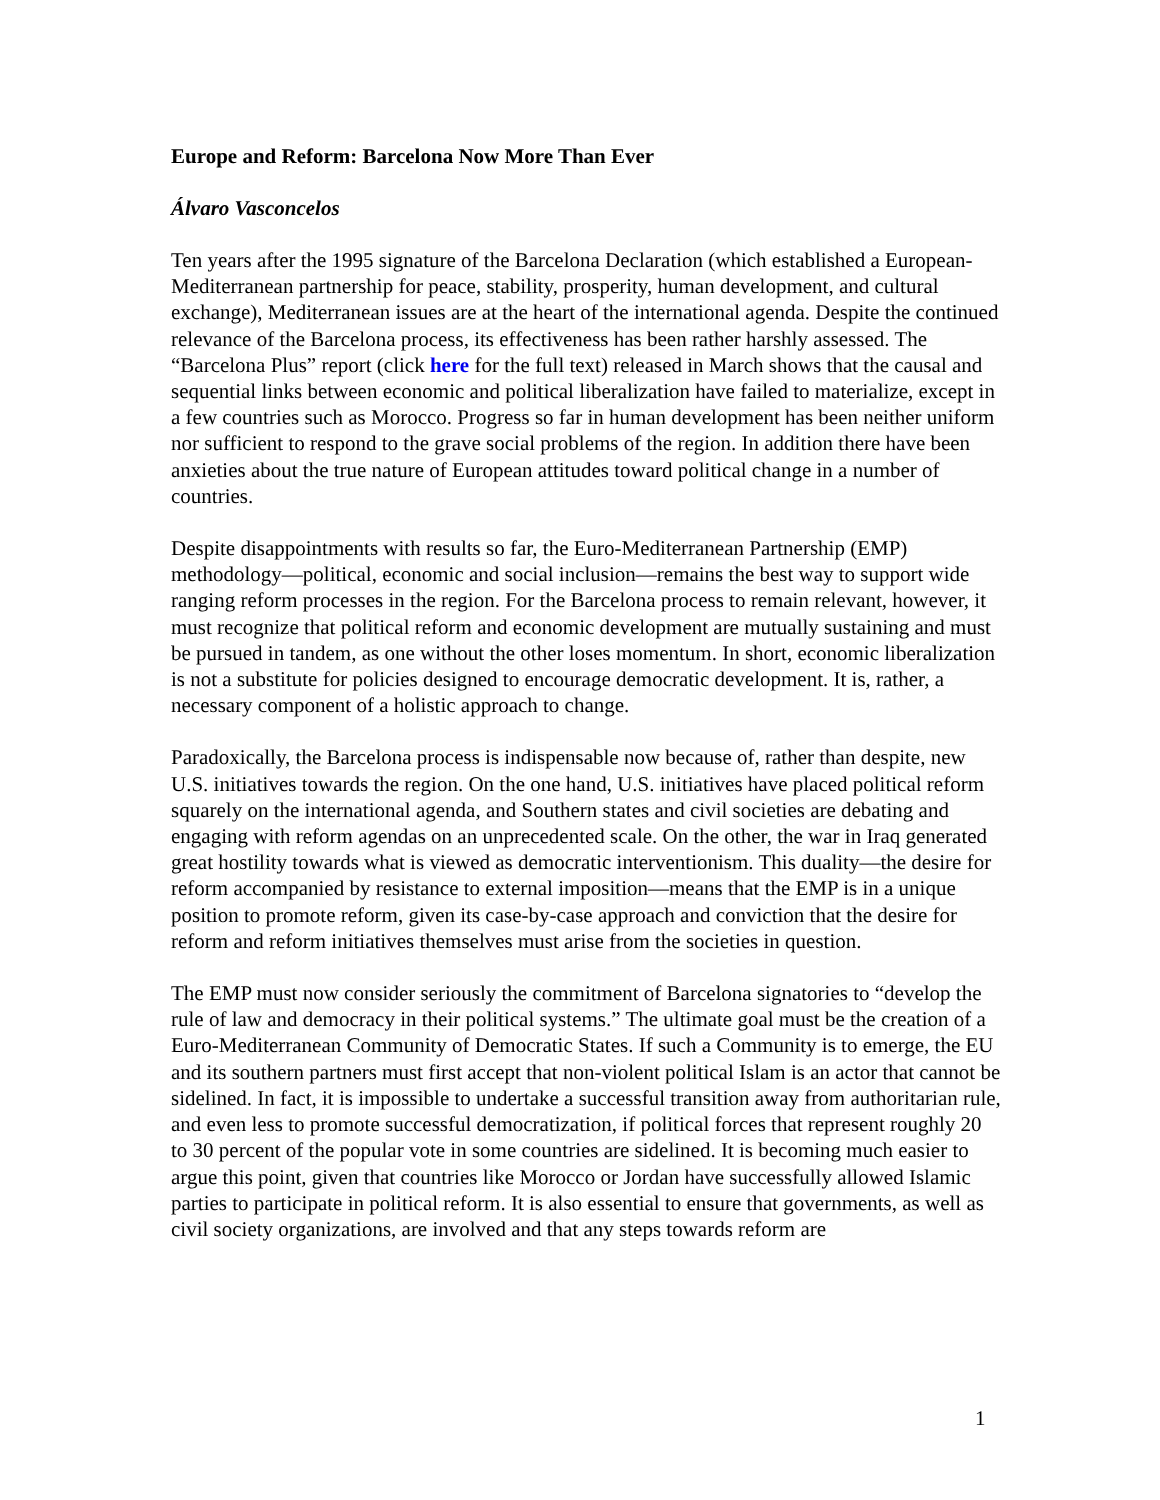Europe and Reform: Barcelona Now More Than Ever
Álvaro Vasconcelos
Ten years after the 1995 signature of the Barcelona Declaration (which established a European-Mediterranean partnership for peace, stability, prosperity, human development, and cultural exchange), Mediterranean issues are at the heart of the international agenda. Despite the continued relevance of the Barcelona process, its effectiveness has been rather harshly assessed. The “Barcelona Plus” report (click here for the full text) released in March shows that the causal and sequential links between economic and political liberalization have failed to materialize, except in a few countries such as Morocco. Progress so far in human development has been neither uniform nor sufficient to respond to the grave social problems of the region. In addition there have been anxieties about the true nature of European attitudes toward political change in a number of countries.
Despite disappointments with results so far, the Euro-Mediterranean Partnership (EMP) methodology—political, economic and social inclusion—remains the best way to support wide ranging reform processes in the region. For the Barcelona process to remain relevant, however, it must recognize that political reform and economic development are mutually sustaining and must be pursued in tandem, as one without the other loses momentum. In short, economic liberalization is not a substitute for policies designed to encourage democratic development. It is, rather, a necessary component of a holistic approach to change.
Paradoxically, the Barcelona process is indispensable now because of, rather than despite, new U.S. initiatives towards the region. On the one hand, U.S. initiatives have placed political reform squarely on the international agenda, and Southern states and civil societies are debating and engaging with reform agendas on an unprecedented scale. On the other, the war in Iraq generated great hostility towards what is viewed as democratic interventionism. This duality—the desire for reform accompanied by resistance to external imposition—means that the EMP is in a unique position to promote reform, given its case-by-case approach and conviction that the desire for reform and reform initiatives themselves must arise from the societies in question.
The EMP must now consider seriously the commitment of Barcelona signatories to “develop the rule of law and democracy in their political systems.” The ultimate goal must be the creation of a Euro-Mediterranean Community of Democratic States. If such a Community is to emerge, the EU and its southern partners must first accept that non-violent political Islam is an actor that cannot be sidelined. In fact, it is impossible to undertake a successful transition away from authoritarian rule, and even less to promote successful democratization, if political forces that represent roughly 20 to 30 percent of the popular vote in some countries are sidelined. It is becoming much easier to argue this point, given that countries like Morocco or Jordan have successfully allowed Islamic parties to participate in political reform. It is also essential to ensure that governments, as well as civil society organizations, are involved and that any steps towards reform are
1